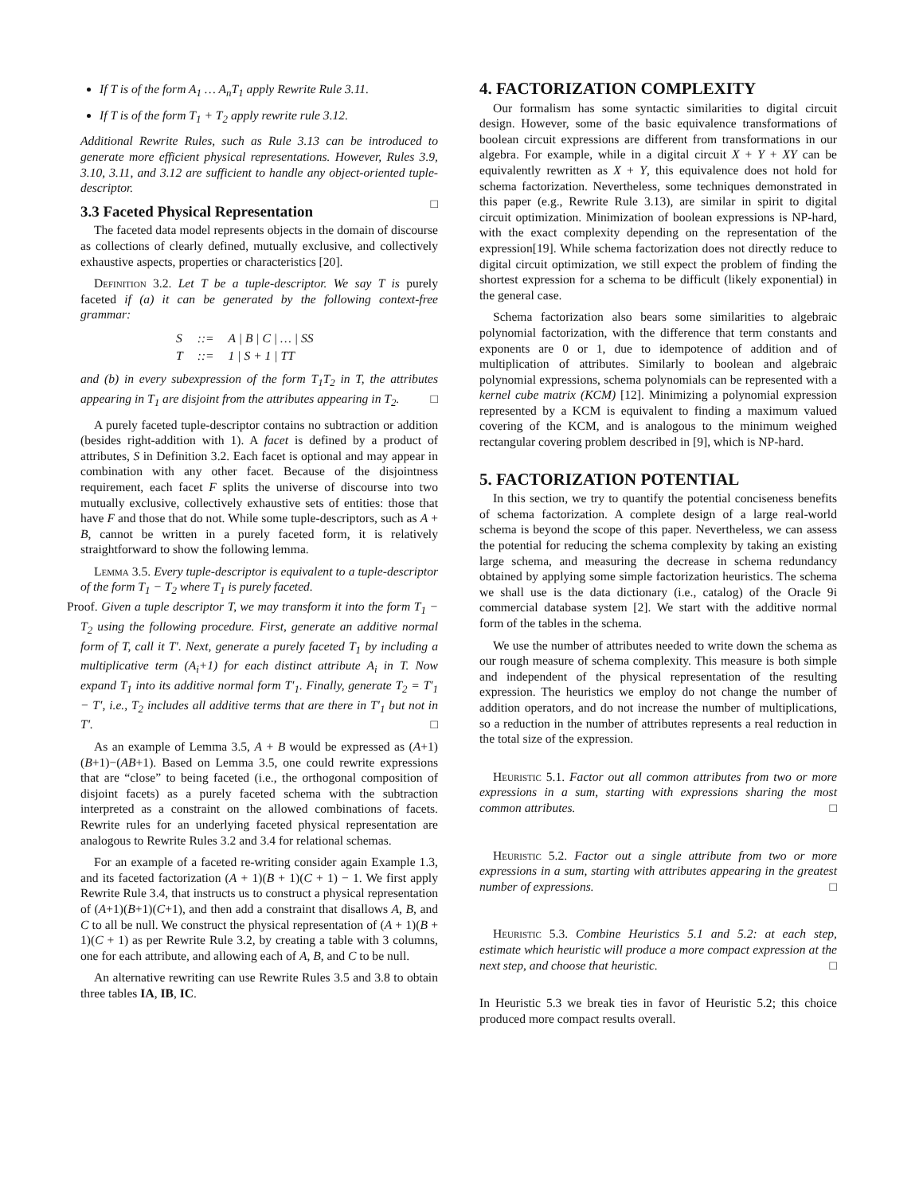If T is of the form A<sub>1</sub> … A<sub>n</sub>T<sub>1</sub> apply Rewrite Rule 3.11.
If T is of the form T<sub>1</sub> + T<sub>2</sub> apply rewrite rule 3.12.
Additional Rewrite Rules, such as Rule 3.13 can be introduced to generate more efficient physical representations. However, Rules 3.9, 3.10, 3.11, and 3.12 are sufficient to handle any object-oriented tuple-descriptor.
□
3.3 Faceted Physical Representation
The faceted data model represents objects in the domain of discourse as collections of clearly defined, mutually exclusive, and collectively exhaustive aspects, properties or characteristics [20].
Definition 3.2. Let T be a tuple-descriptor. We say T is purely faceted if (a) it can be generated by the following context-free grammar:
| S | ::= | A / B / C / … / SS |
| T | ::= | 1 / S + 1 / TT |
and (b) in every subexpression of the form T<sub>1</sub>T<sub>2</sub> in T, the attributes appearing in T<sub>1</sub> are disjoint from the attributes appearing in T<sub>2</sub>. □
A purely faceted tuple-descriptor contains no subtraction or addition (besides right-addition with 1). A facet is defined by a product of attributes, S in Definition 3.2. Each facet is optional and may appear in combination with any other facet. Because of the disjointness requirement, each facet F splits the universe of discourse into two mutually exclusive, collectively exhaustive sets of entities: those that have F and those that do not. While some tuple-descriptors, such as A + B, cannot be written in a purely faceted form, it is relatively straightforward to show the following lemma.
Lemma 3.5. Every tuple-descriptor is equivalent to a tuple-descriptor of the form T<sub>1</sub> − T<sub>2</sub> where T<sub>1</sub> is purely faceted.
Proof. Given a tuple descriptor T, we may transform it into the form T<sub>1</sub> − T<sub>2</sub> using the following procedure. First, generate an additive normal form of T, call it T′. Next, generate a purely faceted T<sub>1</sub> by including a multiplicative term (A<sub>i</sub>+1) for each distinct attribute A<sub>i</sub> in T. Now expand T<sub>1</sub> into its additive normal form T′<sub>1</sub>. Finally, generate T<sub>2</sub> = T′<sub>1</sub> − T′, i.e., T<sub>2</sub> includes all additive terms that are there in T′<sub>1</sub> but not in T′. □
As an example of Lemma 3.5, A + B would be expressed as (A+1)(B+1)−(AB+1). Based on Lemma 3.5, one could rewrite expressions that are “close” to being faceted (i.e., the orthogonal composition of disjoint facets) as a purely faceted schema with the subtraction interpreted as a constraint on the allowed combinations of facets. Rewrite rules for an underlying faceted physical representation are analogous to Rewrite Rules 3.2 and 3.4 for relational schemas.
For an example of a faceted re-writing consider again Example 1.3, and its faceted factorization (A + 1)(B + 1)(C + 1) − 1. We first apply Rewrite Rule 3.4, that instructs us to construct a physical representation of (A+1)(B+1)(C+1), and then add a constraint that disallows A, B, and C to all be null. We construct the physical representation of (A + 1)(B + 1)(C + 1) as per Rewrite Rule 3.2, by creating a table with 3 columns, one for each attribute, and allowing each of A, B, and C to be null.
An alternative rewriting can use Rewrite Rules 3.5 and 3.8 to obtain three tables IA, IB, IC.
4. FACTORIZATION COMPLEXITY
Our formalism has some syntactic similarities to digital circuit design. However, some of the basic equivalence transformations of boolean circuit expressions are different from transformations in our algebra. For example, while in a digital circuit X + Y + XY can be equivalently rewritten as X + Y, this equivalence does not hold for schema factorization. Nevertheless, some techniques demonstrated in this paper (e.g., Rewrite Rule 3.13), are similar in spirit to digital circuit optimization. Minimization of boolean expressions is NP-hard, with the exact complexity depending on the representation of the expression[19]. While schema factorization does not directly reduce to digital circuit optimization, we still expect the problem of finding the shortest expression for a schema to be difficult (likely exponential) in the general case.
Schema factorization also bears some similarities to algebraic polynomial factorization, with the difference that term constants and exponents are 0 or 1, due to idempotence of addition and of multiplication of attributes. Similarly to boolean and algebraic polynomial expressions, schema polynomials can be represented with a kernel cube matrix (KCM) [12]. Minimizing a polynomial expression represented by a KCM is equivalent to finding a maximum valued covering of the KCM, and is analogous to the minimum weighed rectangular covering problem described in [9], which is NP-hard.
5. FACTORIZATION POTENTIAL
In this section, we try to quantify the potential conciseness benefits of schema factorization. A complete design of a large real-world schema is beyond the scope of this paper. Nevertheless, we can assess the potential for reducing the schema complexity by taking an existing large schema, and measuring the decrease in schema redundancy obtained by applying some simple factorization heuristics. The schema we shall use is the data dictionary (i.e., catalog) of the Oracle 9i commercial database system [2]. We start with the additive normal form of the tables in the schema.
We use the number of attributes needed to write down the schema as our rough measure of schema complexity. This measure is both simple and independent of the physical representation of the resulting expression. The heuristics we employ do not change the number of addition operators, and do not increase the number of multiplications, so a reduction in the number of attributes represents a real reduction in the total size of the expression.
Heuristic 5.1. Factor out all common attributes from two or more expressions in a sum, starting with expressions sharing the most common attributes. □
Heuristic 5.2. Factor out a single attribute from two or more expressions in a sum, starting with attributes appearing in the greatest number of expressions. □
Heuristic 5.3. Combine Heuristics 5.1 and 5.2: at each step, estimate which heuristic will produce a more compact expression at the next step, and choose that heuristic. □
In Heuristic 5.3 we break ties in favor of Heuristic 5.2; this choice produced more compact results overall.